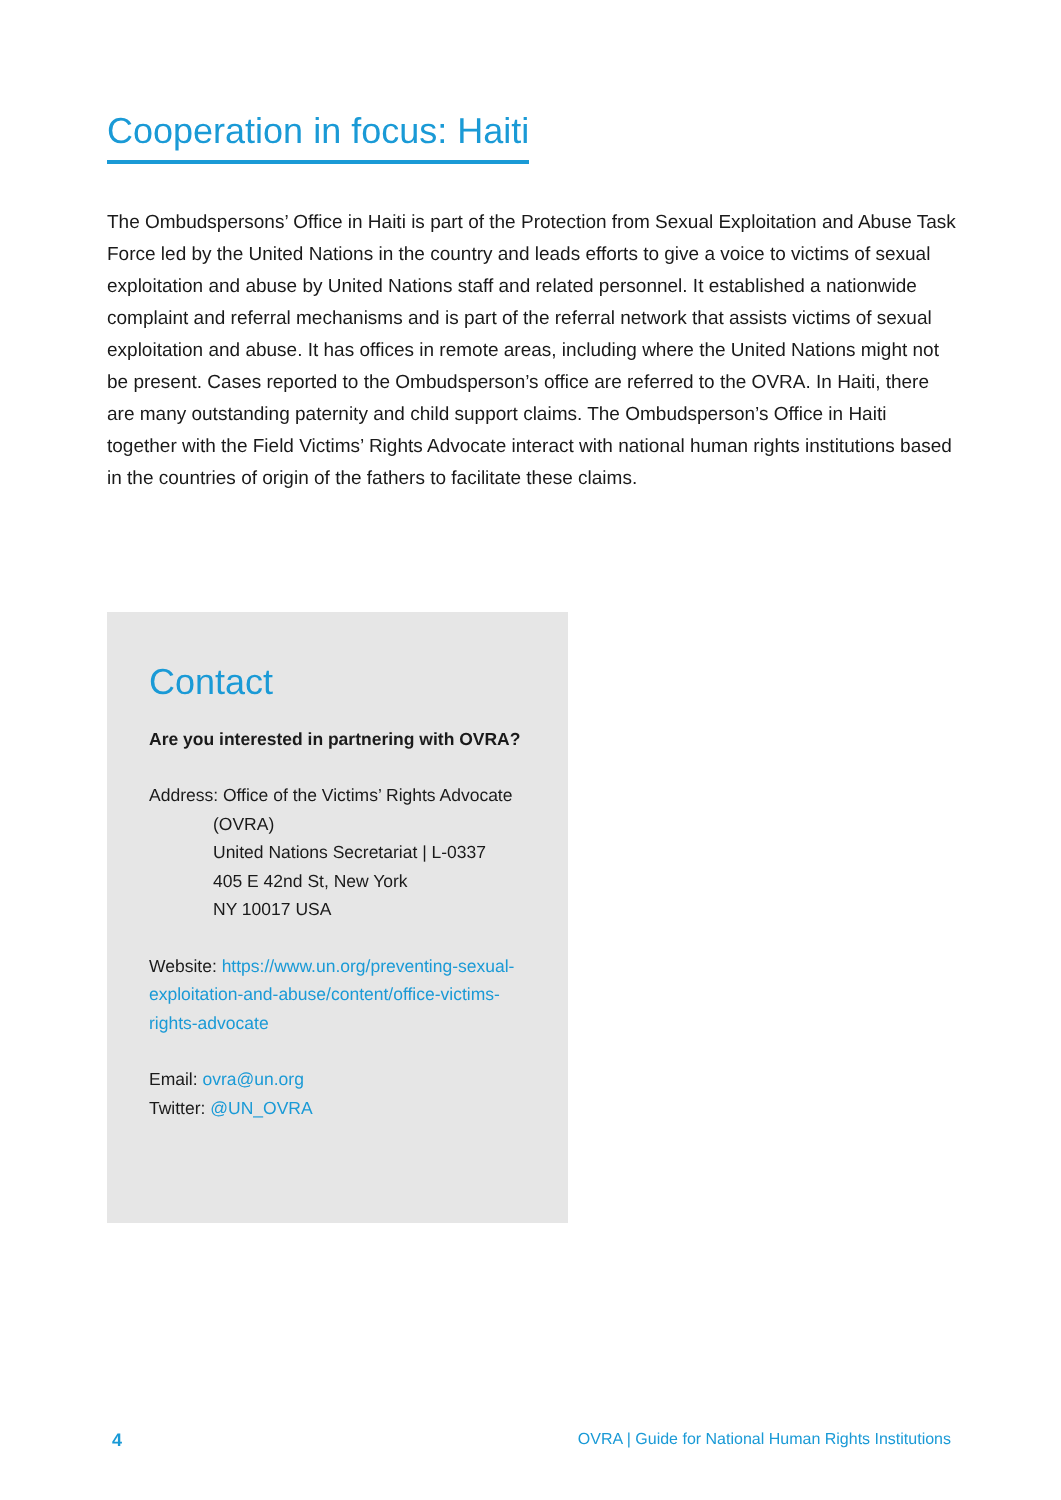Cooperation in focus: Haiti
The Ombudspersons’ Office in Haiti is part of the Protection from Sexual Exploitation and Abuse Task Force led by the United Nations in the country and leads efforts to give a voice to victims of sexual exploitation and abuse by United Nations staff and related personnel. It established a nationwide complaint and referral mechanisms and is part of the referral network that assists victims of sexual exploitation and abuse. It has offices in remote areas, including where the United Nations might not be present. Cases reported to the Ombudsperson’s office are referred to the OVRA. In Haiti, there are many outstanding paternity and child support claims. The Ombudsperson’s Office in Haiti together with the Field Victims’ Rights Advocate interact with national human rights institutions based in the countries of origin of the fathers to facilitate these claims.
Contact
Are you interested in partnering with OVRA?
Address: Office of the Victims’ Rights Advocate
(OVRA)
United Nations Secretariat | L-0337
405 E 42nd St, New York
NY 10017 USA
Website: https://www.un.org/preventing-sexual-exploitation-and-abuse/content/office-victims-rights-advocate
Email: ovra@un.org
Twitter: @UN_OVRA
4 OVRA | Guide for National Human Rights Institutions